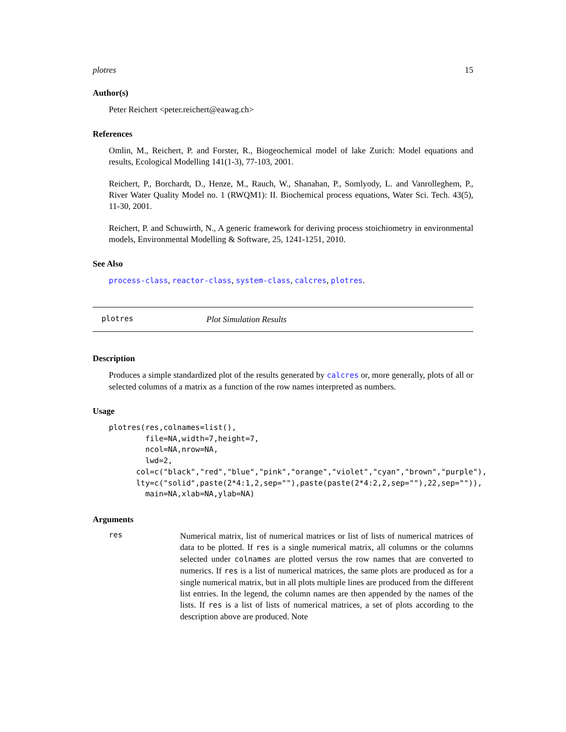plotres 15
Author(s)
Peter Reichert <peter.reichert@eawag.ch>
References
Omlin, M., Reichert, P. and Forster, R., Biogeochemical model of lake Zurich: Model equations and results, Ecological Modelling 141(1-3), 77-103, 2001.
Reichert, P., Borchardt, D., Henze, M., Rauch, W., Shanahan, P., Somlyody, L. and Vanrolleghem, P., River Water Quality Model no. 1 (RWQM1): II. Biochemical process equations, Water Sci. Tech. 43(5), 11-30, 2001.
Reichert, P. and Schuwirth, N., A generic framework for deriving process stoichiometry in environmental models, Environmental Modelling & Software, 25, 1241-1251, 2010.
See Also
process-class, reactor-class, system-class, calcres, plotres.
plotres Plot Simulation Results
Description
Produces a simple standardized plot of the results generated by calcres or, more generally, plots of all or selected columns of a matrix as a function of the row names interpreted as numbers.
Usage
plotres(res,colnames=list(),
        file=NA,width=7,height=7,
        ncol=NA,nrow=NA,
        lwd=2,
      col=c("black","red","blue","pink","orange","violet","cyan","brown","purple"),
      lty=c("solid",paste(2*4:1,2,sep=""),paste(paste(2*4:2,2,sep=""),22,sep="")),
        main=NA,xlab=NA,ylab=NA)
Arguments
res
Numerical matrix, list of numerical matrices or list of lists of numerical matrices of data to be plotted. If res is a single numerical matrix, all columns or the columns selected under colnames are plotted versus the row names that are converted to numerics. If res is a list of numerical matrices, the same plots are produced as for a single numerical matrix, but in all plots multiple lines are produced from the different list entries. In the legend, the column names are then appended by the names of the lists. If res is a list of lists of numerical matrices, a set of plots according to the description above are produced. Note